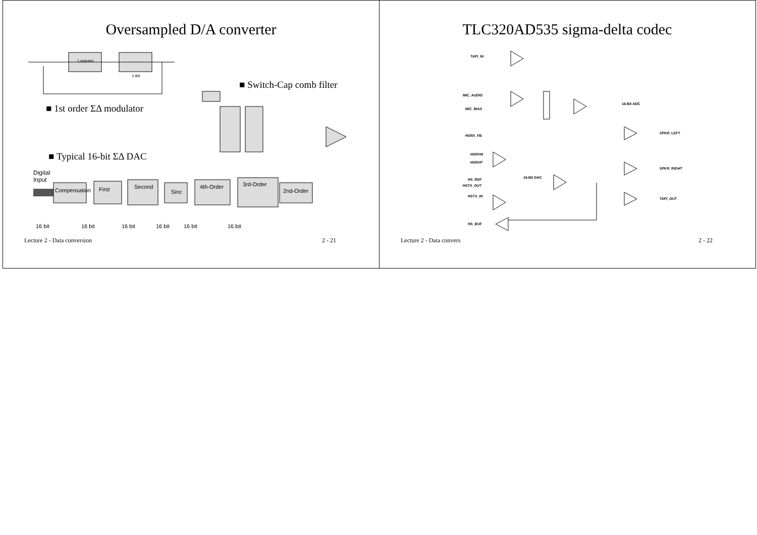Oversampled D/A converter
Lowpass
1-Bit
■ 1st order ΣΔ modulator
■ Switch-Cap comb filter
■ Typical 16-bit ΣΔ DAC
Digital
Input
Compensation
First
Second
Sinc
4th-Order
3rd-Order
2nd-Order
16 bit
16 bit
16 bit
16 bit
16 bit
16 bit
Lecture 2 - Data conversion 2 - 21
TLC320AD535 sigma-delta codec
TAPI_IN
MIC_AUDIO
MIC_BIAS
HSRX_FB
HSRXM
HSRXP
HS_REF
HSTX_OUT
HSTX_IN
HS_BUF
SPKR_LEFT
SPKR_RIGHT
TAPI_OUT
16-Bit ADC
16-Bit DAC
Lecture 2 - Data convers 2 - 22